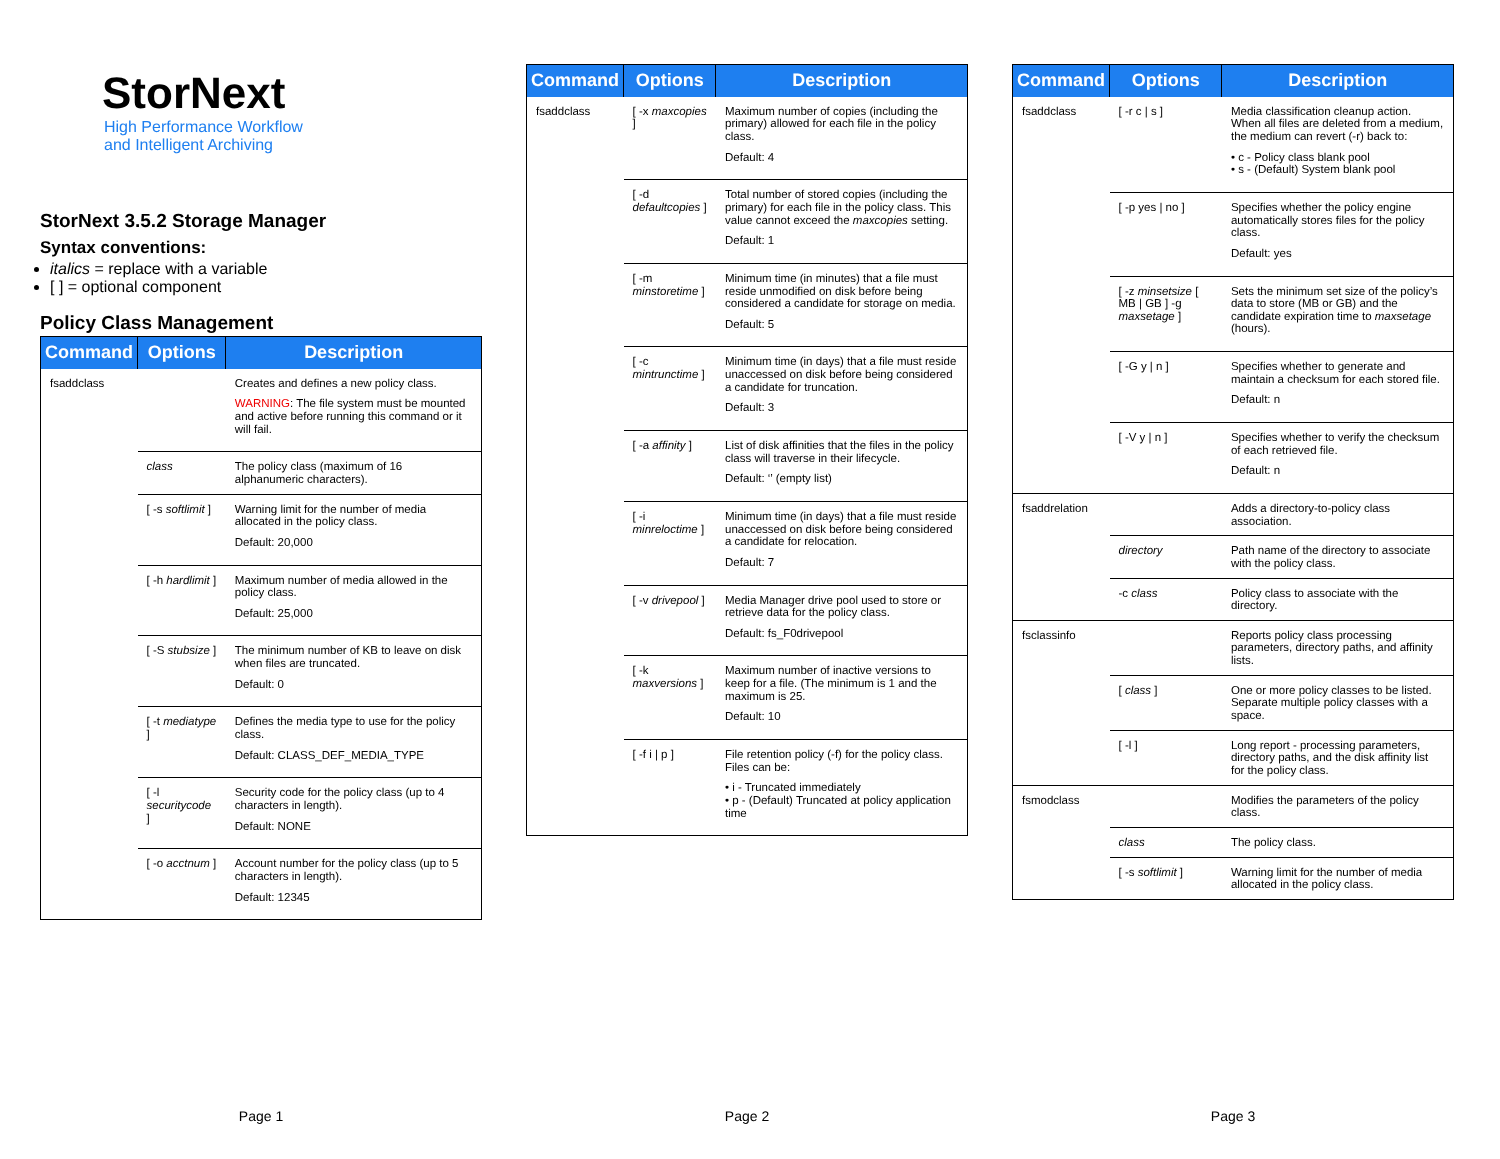StorNext
High Performance Workflow
and Intelligent Archiving
StorNext 3.5.2 Storage Manager
Syntax conventions:
italics = replace with a variable
[ ] = optional component
Policy Class Management
| Command | Options | Description |
| --- | --- | --- |
| fsaddclass | | Creates and defines a new policy class. WARNING : The file system must be mounted and active before running this command or it will fail. |
| | class | The policy class (maximum of 16 alphanumeric characters). |
| | [ -s softlimit ] | Warning limit for the number of media allocated in the policy class. Default: 20,000 |
| | [ -h hardlimit ] | Maximum number of media allowed in the policy class. Default: 25,000 |
| | [ -S stubsize ] | The minimum number of KB to leave on disk when files are truncated. Default: 0 |
| | [ -t mediatype ] | Defines the media type to use for the policy class. Default: CLASS_DEF_MEDIA_TYPE |
| | [ -l securitycode ] | Security code for the policy class (up to 4 characters in length). Default: NONE |
| | [ -o acctnum ] | Account number for the policy class (up to 5 characters in length). Default: 12345 |
Page 1
| Command | Options | Description |
| --- | --- | --- |
| fsaddclass | [ -x maxcopies ] | Maximum number of copies (including the primary) allowed for each file in the policy class. Default: 4 |
| | [ -d defaultcopies ] | Total number of stored copies (including the primary) for each file in the policy class. This value cannot exceed the maxcopies setting. Default: 1 |
| | [ -m minstoretime ] | Minimum time (in minutes) that a file must reside unmodified on disk before being considered a candidate for storage on media. Default: 5 |
| | [ -c mintrunctime ] | Minimum time (in days) that a file must reside unaccessed on disk before being considered a candidate for truncation. Default: 3 |
| | [ -a affinity ] | List of disk affinities that the files in the policy class will traverse in their lifecycle. Default: ‘’ (empty list) |
| | [ -i minreloctime ] | Minimum time (in days) that a file must reside unaccessed on disk before being considered a candidate for relocation. Default: 7 |
| | [ -v drivepool ] | Media Manager drive pool used to store or retrieve data for the policy class. Default: fs_F0drivepool |
| | [ -k maxversions ] | Maximum number of inactive versions to keep for a file. (The minimum is 1 and the maximum is 25. Default: 10 |
| | [ -f i / p ] | File retention policy (-f) for the policy class. Files can be: • i - Truncated immediately • p - (Default) Truncated at policy application time |
Page 2
| Command | Options | Description |
| --- | --- | --- |
| fsaddclass | [ -r c / s ] | Media classification cleanup action. When all files are deleted from a medium, the medium can revert (-r) back to: • c - Policy class blank pool • s - (Default) System blank pool |
| | [ -p yes / no ] | Specifies whether the policy engine automatically stores files for the policy class. Default: yes |
| | [ -z minsetsize [ MB / GB ] -g maxsetage ] | Sets the minimum set size of the policy’s data to store (MB or GB) and the candidate expiration time to maxsetage (hours). |
| | [ -G y / n ] | Specifies whether to generate and maintain a checksum for each stored file. Default: n |
| | [ -V y / n ] | Specifies whether to verify the checksum of each retrieved file. Default: n |
| fsaddrelation | | Adds a directory-to-policy class association. |
| | directory | Path name of the directory to associate with the policy class. |
| | -c class | Policy class to associate with the directory. |
| fsclassinfo | | Reports policy class processing parameters, directory paths, and affinity lists. |
| | [ class ] | One or more policy classes to be listed. Separate multiple policy classes with a space. |
| | [ -l ] | Long report - processing parameters, directory paths, and the disk affinity list for the policy class. |
| fsmodclass | | Modifies the parameters of the policy class. |
| | class | The policy class. |
| | [ -s softlimit ] | Warning limit for the number of media allocated in the policy class. |
Page 3